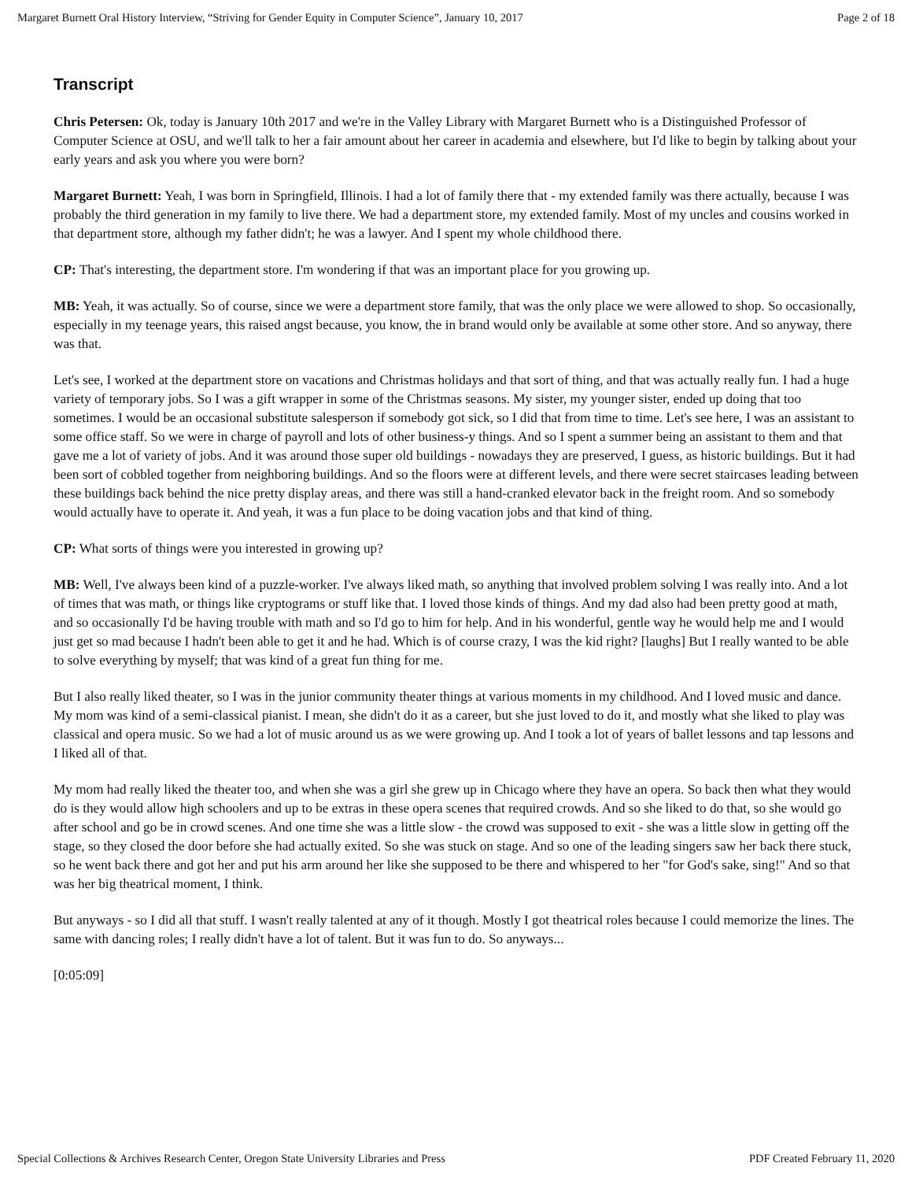Margaret Burnett Oral History Interview, “Striving for Gender Equity in Computer Science”, January 10, 2017 Page 2 of 18
Transcript
Chris Petersen: Ok, today is January 10th 2017 and we're in the Valley Library with Margaret Burnett who is a Distinguished Professor of Computer Science at OSU, and we'll talk to her a fair amount about her career in academia and elsewhere, but I'd like to begin by talking about your early years and ask you where you were born?
Margaret Burnett: Yeah, I was born in Springfield, Illinois. I had a lot of family there that - my extended family was there actually, because I was probably the third generation in my family to live there. We had a department store, my extended family. Most of my uncles and cousins worked in that department store, although my father didn't; he was a lawyer. And I spent my whole childhood there.
CP: That's interesting, the department store. I'm wondering if that was an important place for you growing up.
MB: Yeah, it was actually. So of course, since we were a department store family, that was the only place we were allowed to shop. So occasionally, especially in my teenage years, this raised angst because, you know, the in brand would only be available at some other store. And so anyway, there was that.
Let's see, I worked at the department store on vacations and Christmas holidays and that sort of thing, and that was actually really fun. I had a huge variety of temporary jobs. So I was a gift wrapper in some of the Christmas seasons. My sister, my younger sister, ended up doing that too sometimes. I would be an occasional substitute salesperson if somebody got sick, so I did that from time to time. Let's see here, I was an assistant to some office staff. So we were in charge of payroll and lots of other business-y things. And so I spent a summer being an assistant to them and that gave me a lot of variety of jobs. And it was around those super old buildings - nowadays they are preserved, I guess, as historic buildings. But it had been sort of cobbled together from neighboring buildings. And so the floors were at different levels, and there were secret staircases leading between these buildings back behind the nice pretty display areas, and there was still a hand-cranked elevator back in the freight room. And so somebody would actually have to operate it. And yeah, it was a fun place to be doing vacation jobs and that kind of thing.
CP: What sorts of things were you interested in growing up?
MB: Well, I've always been kind of a puzzle-worker. I've always liked math, so anything that involved problem solving I was really into. And a lot of times that was math, or things like cryptograms or stuff like that. I loved those kinds of things. And my dad also had been pretty good at math, and so occasionally I'd be having trouble with math and so I'd go to him for help. And in his wonderful, gentle way he would help me and I would just get so mad because I hadn't been able to get it and he had. Which is of course crazy, I was the kid right? [laughs] But I really wanted to be able to solve everything by myself; that was kind of a great fun thing for me.
But I also really liked theater, so I was in the junior community theater things at various moments in my childhood. And I loved music and dance. My mom was kind of a semi-classical pianist. I mean, she didn't do it as a career, but she just loved to do it, and mostly what she liked to play was classical and opera music. So we had a lot of music around us as we were growing up. And I took a lot of years of ballet lessons and tap lessons and I liked all of that.
My mom had really liked the theater too, and when she was a girl she grew up in Chicago where they have an opera. So back then what they would do is they would allow high schoolers and up to be extras in these opera scenes that required crowds. And so she liked to do that, so she would go after school and go be in crowd scenes. And one time she was a little slow - the crowd was supposed to exit - she was a little slow in getting off the stage, so they closed the door before she had actually exited. So she was stuck on stage. And so one of the leading singers saw her back there stuck, so he went back there and got her and put his arm around her like she supposed to be there and whispered to her "for God's sake, sing!" And so that was her big theatrical moment, I think.
But anyways - so I did all that stuff. I wasn't really talented at any of it though. Mostly I got theatrical roles because I could memorize the lines. The same with dancing roles; I really didn't have a lot of talent. But it was fun to do. So anyways...
[0:05:09]
Special Collections & Archives Research Center, Oregon State University Libraries and Press PDF Created February 11, 2020